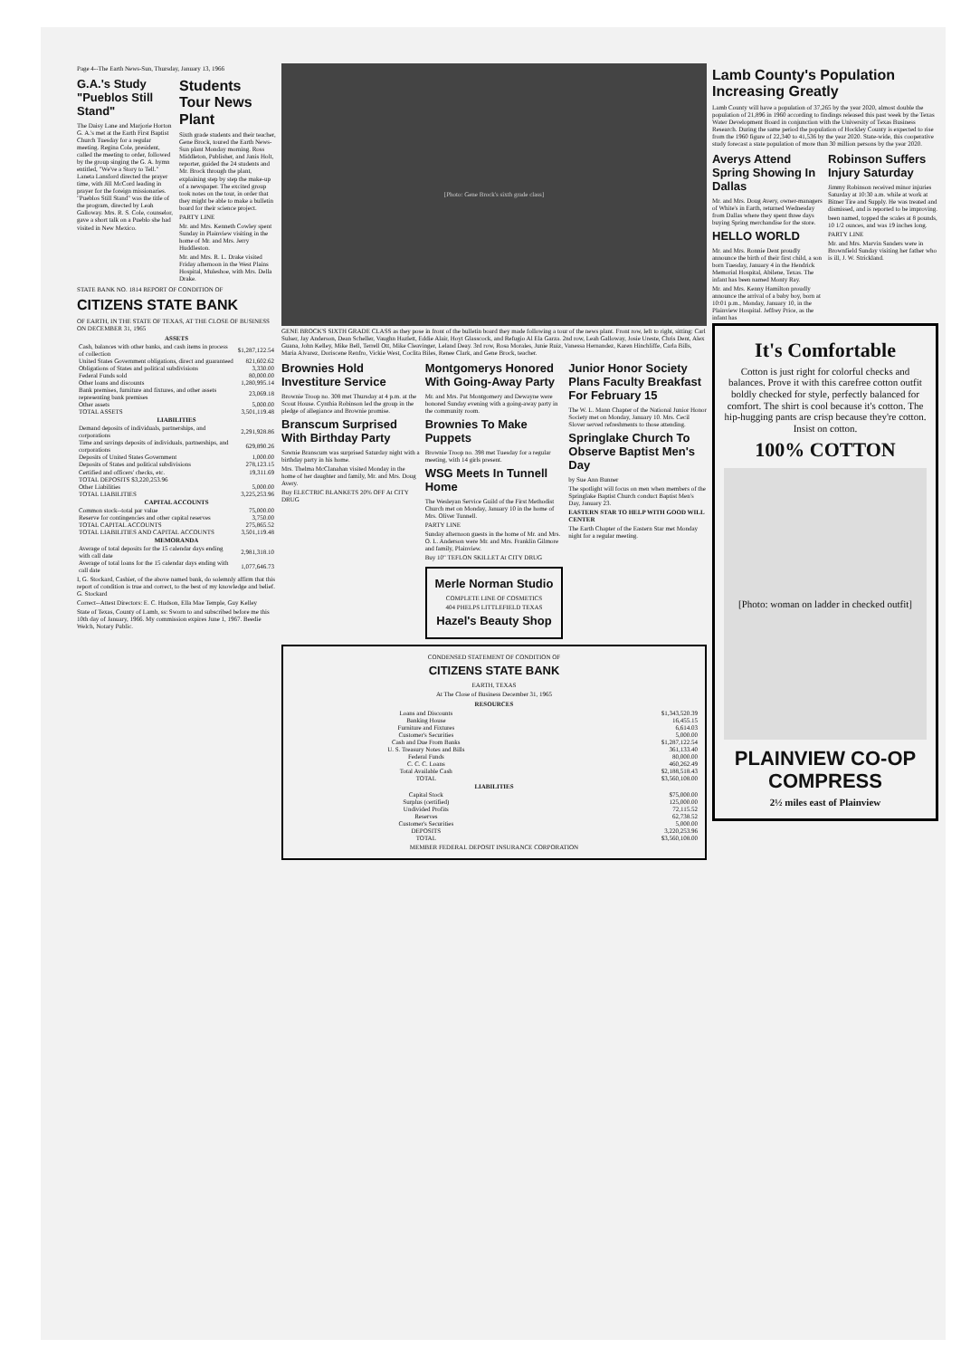Page 4--The Earth News-Sun, Thursday, January 13, 1966
G.A.'s Study "Pueblos Still Stand"
The Daisy Lane and Marjorie Horton G. A.'s met at the Earth First Baptist Church Tuesday for a regular meeting. Regina Cole, president, called the meeting to order, followed by the group singing the G. A. hymn entitled, "We've a Story to Tell." Laneta Lansford directed the prayer time, with Jill McCord leading in prayer for the foreign missionaries. "Pueblos Still Stand" was the title of the program, directed by Leah Galloway. Mrs. R. S. Cole, counselor, gave a short talk on a Pueblo she had visited in New Mexico.
Students Tour News Plant
Sixth grade students and their teacher, Gene Brock, toured the Earth News-Sun plant Monday morning. Ross Middleton, Publisher, and Janis Holt, reporter, guided the 24 students and Mr. Brock through the plant, explaining step by step the make-up of a newspaper. The excited group took notes on the tour, in order that they might be able to make a bulletin board for their science project.
PARTY LINE
Mr. and Mrs. Kenneth Cowley spent Sunday in Plainview visiting in the home of Mr. and Mrs. Jerry Huddleston.
Mr. and Mrs. R. L. Drake visited Friday afternoon in the West Plains Hospital, Muleshoe, with Mrs. Della Drake.
STATE BANK NO. 1814 REPORT OF CONDITION OF
CITIZENS STATE BANK
OF EARTH, IN THE STATE OF TEXAS, AT THE CLOSE OF BUSINESS ON DECEMBER 31, 1965
| ASSETS | |
| --- | --- |
| Cash, balances with other banks, and cash items in process of collection | $1,287,122.54 |
| United States Government obligations, direct and guaranteed | 821,602.62 |
| Obligations of States and political subdivisions | 3,330.00 |
| Federal Funds sold | 80,000.00 |
| Other loans and discounts | 1,280,995.14 |
| Bank premises, furniture and fixtures, and other assets representing bank premises | 23,069.18 |
| Other assets | 5,000.00 |
| TOTAL ASSETS | 3,501,119.48 |
| LIABILITIES | |
| Demand deposits of individuals, partnerships, and corporations | 2,291,928.86 |
| Time and savings deposits of individuals, partnerships, and corporations | 629,890.26 |
| Deposits of United States Government | 1,000.00 |
| Deposits of States and political subdivisions | 278,123.15 |
| Certified and officers' checks, etc. | 19,311.69 |
| TOTAL DEPOSITS $3,220,253.96 | |
| Other Liabilities | 5,000.00 |
| TOTAL LIABILITIES | 3,225,253.96 |
| CAPITAL ACCOUNTS | |
| Common stock--total par value | 75,000.00 |
| Reserve for contingencies and other capital reserves | 3,750.00 |
| TOTAL CAPITAL ACCOUNTS | 275,865.52 |
| TOTAL LIABILITIES AND CAPITAL ACCOUNTS | 3,501,119.48 |
| MEMORANDA | |
| Average of total deposits for the 15 calendar days ending with call date | 2,981,318.10 |
| Average of total loans for the 15 calendar days ending with call date | 1,077,646.73 |
I, G. Stockard, Cashier, of the above named bank, do solemnly affirm that this report of condition is true and correct, to the best of my knowledge and belief. G. Stockard
Correct--Attest Directors: E. C. Hudson, Ella Mae Temple, Guy Kelley
State of Texas, County of Lamb, ss: Sworn to and subscribed before me this 10th day of January, 1966. My commission expires June 1, 1967. Beedie Welch, Notary Public.
[Photo: Gene Brock's sixth grade class]
GENE BROCK'S SIXTH GRADE CLASS as they pose in front of the bulletin board they made following a tour of the news plant. Front row, left to right, sitting: Carl Sulser, Jay Anderson, Dean Scheller, Vaughn Hazlett, Eddie Alair, Hoyt Glasscock, and Refugio Al Ela Garza. 2nd row, Leah Galloway, Josie Ureste, Chris Dent, Alex Guana, John Kelley, Mike Bell, Terrell Ott, Mike Cleavinger, Leland Deay. 3rd row, Rosa Morales, Junie Ruiz, Vanessa Hernandez, Karen Hinchliffe, Carla Bills, Maria Alvarez, Doriscene Renfro, Vickie West, Coclita Biles, Renee Clark, and Gene Brock, teacher.
Brownies Hold Investiture Service
Brownie Troop no. 308 met Thursday at 4 p.m. at the Scout House. Cynthia Robinson led the group in the pledge of allegiance and Brownie promise.
Branscum Surprised With Birthday Party
Sawnie Branscum was surprised Saturday night with a birthday party in his home.
Mrs. Thelma McClanahan visited Monday in the home of her daughter and family, Mr. and Mrs. Doug Avery.
Buy ELECTRIC BLANKETS 20% OFF At CITY DRUG
Montgomerys Honored With Going-Away Party
Mr. and Mrs. Pat Montgomery and Dewayne were honored Sunday evening with a going-away party in the community room.
Brownies To Make Puppets
Brownie Troop no. 398 met Tuesday for a regular meeting, with 14 girls present.
WSG Meets In Tunnell Home
The Wesleyan Service Guild of the First Methodist Church met on Monday, January 10 in the home of Mrs. Oliver Tunnell.
PARTY LINE
Sunday afternoon guests in the home of Mr. and Mrs. O. L. Anderson were Mr. and Mrs. Franklin Gilmore and family, Plainview.
Buy 10" TEFLON SKILLET At CITY DRUG
Merle Norman Studio
COMPLETE LINE OF COSMETICS
404 PHELPS LITTLEFIELD TEXAS
Hazel's Beauty Shop
Junior Honor Society Plans Faculty Breakfast For February 15
The W. L. Mann Chapter of the National Junior Honor Society met on Monday, January 10. Mrs. Cecil Slover served refreshments to those attending.
Springlake Church To Observe Baptist Men's Day
by Sue Ann Bunner
The spotlight will focus on men when members of the Springlake Baptist Church conduct Baptist Men's Day, January 23.
EASTERN STAR TO HELP WITH GOOD WILL CENTER
The Earth Chapter of the Eastern Star met Monday night for a regular meeting.
CONDENSED STATEMENT OF CONDITION OF
CITIZENS STATE BANK
EARTH, TEXAS
At The Close of Business December 31, 1965
| RESOURCES | |
| --- | --- |
| Loans and Discounts | $1,343,520.39 |
| Banking House | 16,455.15 |
| Furniture and Fixtures | 6,614.03 |
| Customer's Securities | 5,000.00 |
| Cash and Due From Banks | $1,287,122.54 |
| U. S. Treasury Notes and Bills | 361,133.40 |
| Federal Funds | 80,000.00 |
| C. C. C. Loans | 460,262.49 |
| Total Available Cash | $2,188,518.43 |
| TOTAL | $3,560,108.00 |
| LIABILITIES | |
| Capital Stock | $75,000.00 |
| Surplus (certified) | 125,000.00 |
| Undivided Profits | 72,115.52 |
| Reserves | 62,738.52 |
| Customer's Securities | 5,000.00 |
| DEPOSITS | 3,220,253.96 |
| TOTAL | $3,560,108.00 |
MEMBER FEDERAL DEPOSIT INSURANCE CORPORATION
Lamb County's Population Increasing Greatly
Lamb County will have a population of 37,265 by the year 2020, almost double the population of 21,896 in 1960 according to findings released this past week by the Texas Water Development Board in conjunction with the University of Texas Business Research. During the same period the population of Hockley County is expected to rise from the 1960 figure of 22,340 to 41,536 by the year 2020. State-wide, this cooperative study forecast a state population of more than 30 million persons by the year 2020.
Averys Attend Spring Showing In Dallas
Mr. and Mrs. Doug Avery, owner-managers of White's in Earth, returned Wednesday from Dallas where they spent three days buying Spring merchandise for the store.
HELLO WORLD
Mr. and Mrs. Ronnie Dent proudly announce the birth of their first child, a son born Tuesday, January 4 in the Hendrick Memorial Hospital, Abilene, Texas. The infant has been named Monty Ray.
Mr. and Mrs. Kenny Hamilton proudly announce the arrival of a baby boy, born at 10:01 p.m., Monday, January 10, in the Plainview Hospital. Jeffrey Price, as the infant has
Robinson Suffers Injury Saturday
Jimmy Robinson received minor injuries Saturday at 10:30 a.m. while at work at Bitner Tire and Supply. He was treated and dismissed, and is reported to be improving.
been named, topped the scales at 8 pounds, 10 1/2 ounces, and was 19 inches long.
PARTY LINE
Mr. and Mrs. Marvin Sanders were in Brownfield Sunday visiting her father who is ill, J. W. Strickland.
It's Comfortable
Cotton is just right for colorful checks and balances. Prove it with this carefree cotton outfit boldly checked for style, perfectly balanced for comfort. The shirt is cool because it's cotton. The hip-hugging pants are crisp because they're cotton. Insist on cotton.
100% COTTON
[Photo: woman on ladder in checked outfit]
PLAINVIEW CO-OP COMPRESS
2½ miles east of Plainview